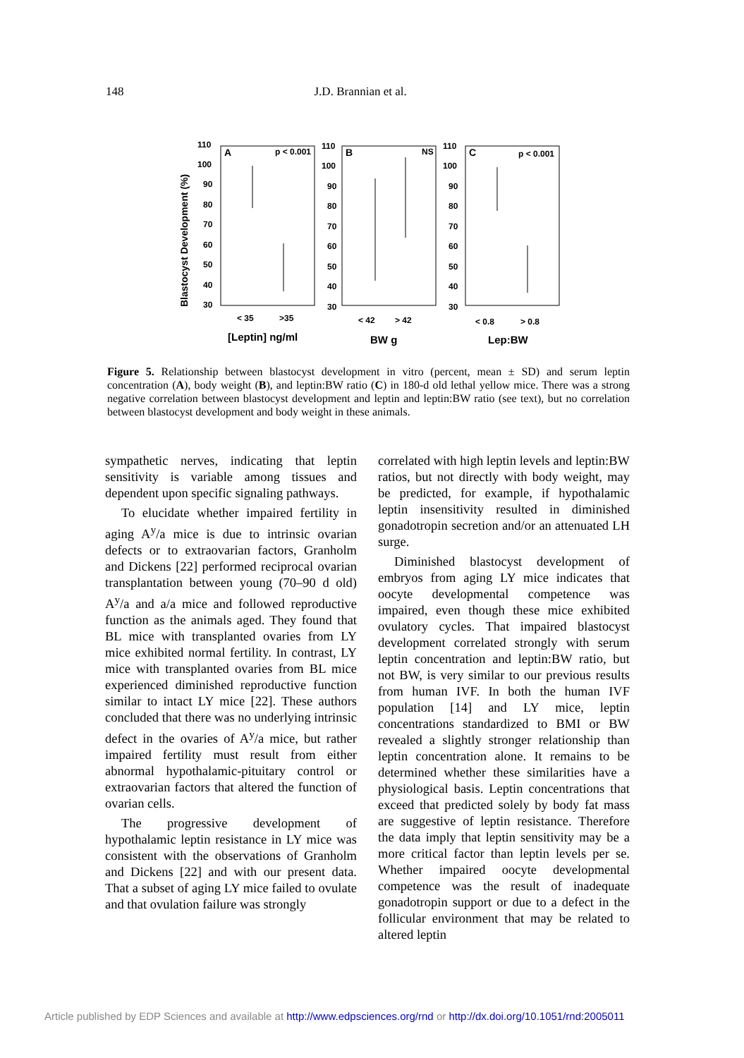148 J.D. Brannian et al.
Blastocyst Development (%)
A
p < 0.001
B
NS
C
p < 0.001
110
100
90
80
70
60
50
40
30
110
100
90
80
70
60
50
40
30
110
100
90
80
70
60
50
40
30
< 35
>35
< 42
> 42
< 0.8
> 0.8
[Leptin] ng/ml
BW g
Lep:BW
Figure 5. Relationship between blastocyst development in vitro (percent, mean ± SD) and serum leptin concentration (A), body weight (B), and leptin:BW ratio (C) in 180-d old lethal yellow mice. There was a strong negative correlation between blastocyst development and leptin and leptin:BW ratio (see text), but no correlation between blastocyst development and body weight in these animals.
sympathetic nerves, indicating that leptin sensitivity is variable among tissues and dependent upon specific signaling pathways.
To elucidate whether impaired fertility in aging A<sup>y</sup>/a mice is due to intrinsic ovarian defects or to extraovarian factors, Granholm and Dickens [22] performed reciprocal ovarian transplantation between young (70–90 d old) A<sup>y</sup>/a and a/a mice and followed reproductive function as the animals aged. They found that BL mice with transplanted ovaries from LY mice exhibited normal fertility. In contrast, LY mice with transplanted ovaries from BL mice experienced diminished reproductive function similar to intact LY mice [22]. These authors concluded that there was no underlying intrinsic defect in the ovaries of A<sup>y</sup>/a mice, but rather impaired fertility must result from either abnormal hypothalamic-pituitary control or extraovarian factors that altered the function of ovarian cells.
The progressive development of hypothalamic leptin resistance in LY mice was consistent with the observations of Granholm and Dickens [22] and with our present data. That a subset of aging LY mice failed to ovulate and that ovulation failure was strongly
correlated with high leptin levels and leptin:BW ratios, but not directly with body weight, may be predicted, for example, if hypothalamic leptin insensitivity resulted in diminished gonadotropin secretion and/or an attenuated LH surge.
Diminished blastocyst development of embryos from aging LY mice indicates that oocyte developmental competence was impaired, even though these mice exhibited ovulatory cycles. That impaired blastocyst development correlated strongly with serum leptin concentration and leptin:BW ratio, but not BW, is very similar to our previous results from human IVF. In both the human IVF population [14] and LY mice, leptin concentrations standardized to BMI or BW revealed a slightly stronger relationship than leptin concentration alone. It remains to be determined whether these similarities have a physiological basis. Leptin concentrations that exceed that predicted solely by body fat mass are suggestive of leptin resistance. Therefore the data imply that leptin sensitivity may be a more critical factor than leptin levels per se. Whether impaired oocyte developmental competence was the result of inadequate gonadotropin support or due to a defect in the follicular environment that may be related to altered leptin
Article published by EDP Sciences and available at http://www.edpsciences.org/rnd or http://dx.doi.org/10.1051/rnd:2005011